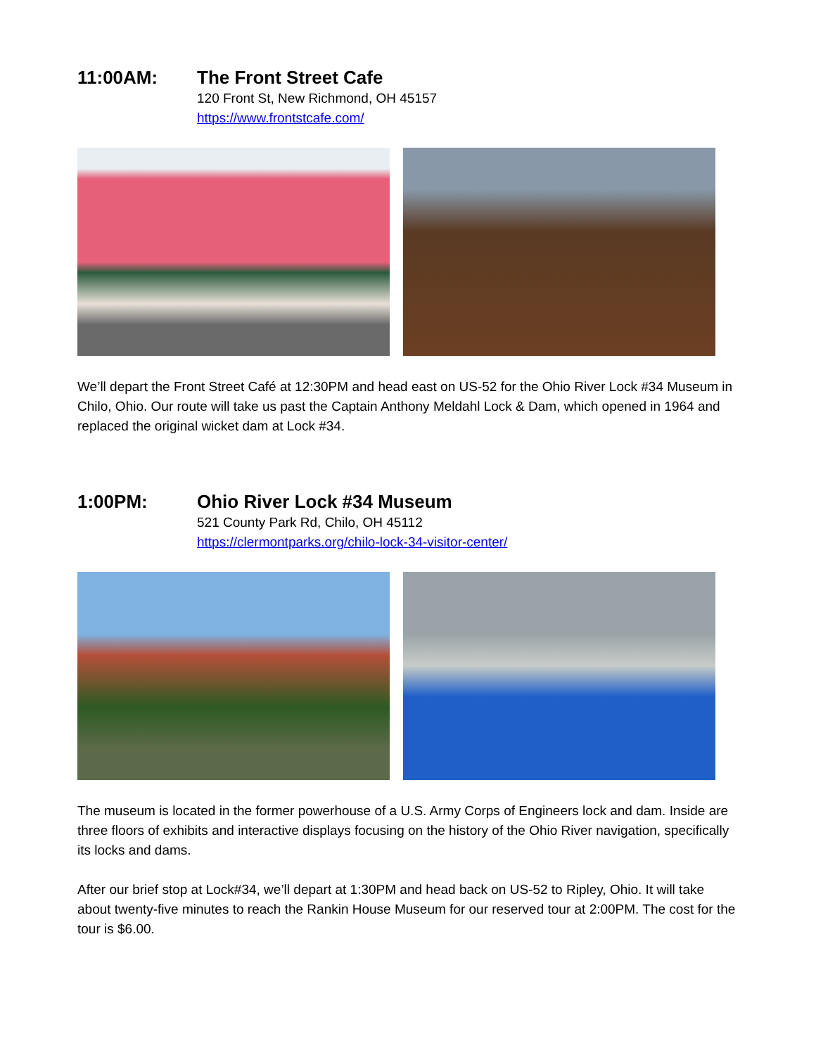11:00AM: The Front Street Cafe
120 Front St, New Richmond, OH 45157
https://www.frontstcafe.com/
We’ll depart the Front Street Café at 12:30PM and head east on US-52 for the Ohio River Lock #34 Museum in Chilo, Ohio. Our route will take us past the Captain Anthony Meldahl Lock & Dam, which opened in 1964 and replaced the original wicket dam at Lock #34.
1:00PM: Ohio River Lock #34 Museum
521 County Park Rd, Chilo, OH 45112
https://clermontparks.org/chilo-lock-34-visitor-center/
The museum is located in the former powerhouse of a U.S. Army Corps of Engineers lock and dam. Inside are three floors of exhibits and interactive displays focusing on the history of the Ohio River navigation, specifically its locks and dams.
After our brief stop at Lock#34, we’ll depart at 1:30PM and head back on US-52 to Ripley, Ohio. It will take about twenty-five minutes to reach the Rankin House Museum for our reserved tour at 2:00PM. The cost for the tour is $6.00.